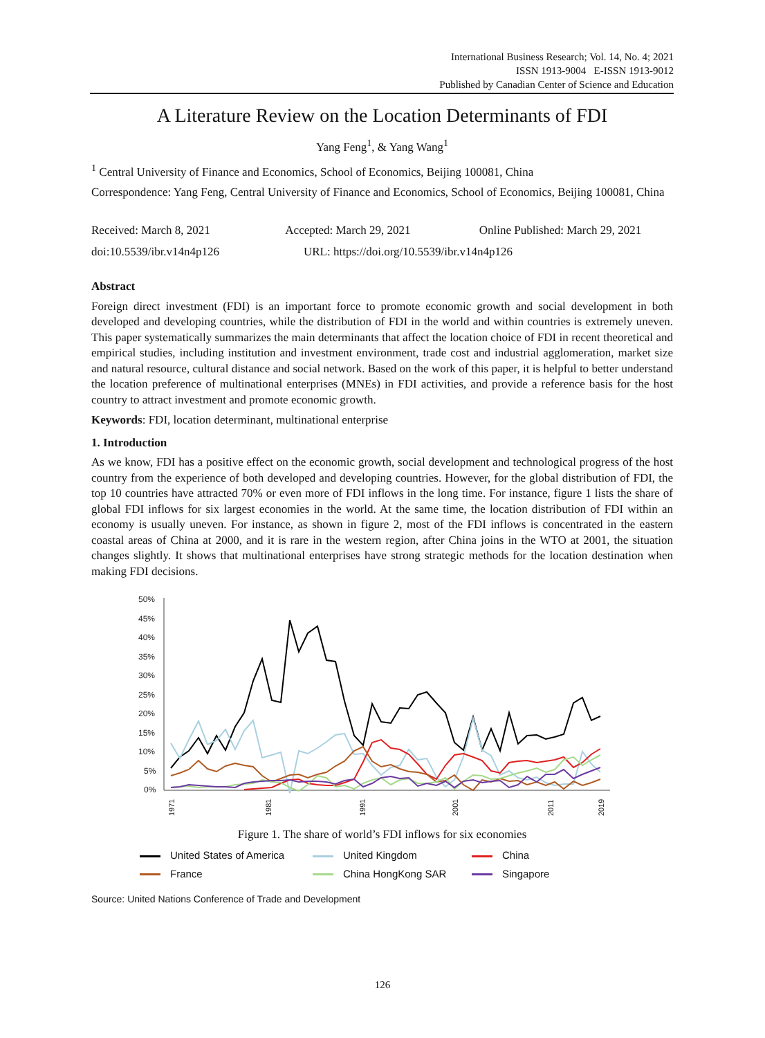International Business Research; Vol. 14, No. 4; 2021
ISSN 1913-9004 E-ISSN 1913-9012
Published by Canadian Center of Science and Education
A Literature Review on the Location Determinants of FDI
Yang Feng<sup>1</sup>, & Yang Wang<sup>1</sup>
<sup>1</sup> Central University of Finance and Economics, School of Economics, Beijing 100081, China
Correspondence: Yang Feng, Central University of Finance and Economics, School of Economics, Beijing 100081, China
Received: March 8, 2021 Accepted: March 29, 2021 Online Published: March 29, 2021
doi:10.5539/ibr.v14n4p126 URL: https://doi.org/10.5539/ibr.v14n4p126
Abstract
Foreign direct investment (FDI) is an important force to promote economic growth and social development in both developed and developing countries, while the distribution of FDI in the world and within countries is extremely uneven. This paper systematically summarizes the main determinants that affect the location choice of FDI in recent theoretical and empirical studies, including institution and investment environment, trade cost and industrial agglomeration, market size and natural resource, cultural distance and social network. Based on the work of this paper, it is helpful to better understand the location preference of multinational enterprises (MNEs) in FDI activities, and provide a reference basis for the host country to attract investment and promote economic growth.
Keywords: FDI, location determinant, multinational enterprise
1. Introduction
As we know, FDI has a positive effect on the economic growth, social development and technological progress of the host country from the experience of both developed and developing countries. However, for the global distribution of FDI, the top 10 countries have attracted 70% or even more of FDI inflows in the long time. For instance, figure 1 lists the share of global FDI inflows for six largest economies in the world. At the same time, the location distribution of FDI within an economy is usually uneven. For instance, as shown in figure 2, most of the FDI inflows is concentrated in the eastern coastal areas of China at 2000, and it is rare in the western region, after China joins in the WTO at 2001, the situation changes slightly. It shows that multinational enterprises have strong strategic methods for the location destination when making FDI decisions.
50%
45%
40%
35%
30%
25%
20%
15%
10%
5%
0%
1971
1981
1991
2001
2011
2019
Figure 1. The share of world’s FDI inflows for six economies
United States of America
United Kingdom
China
France
China HongKong SAR
Singapore
Source: United Nations Conference of Trade and Development
126